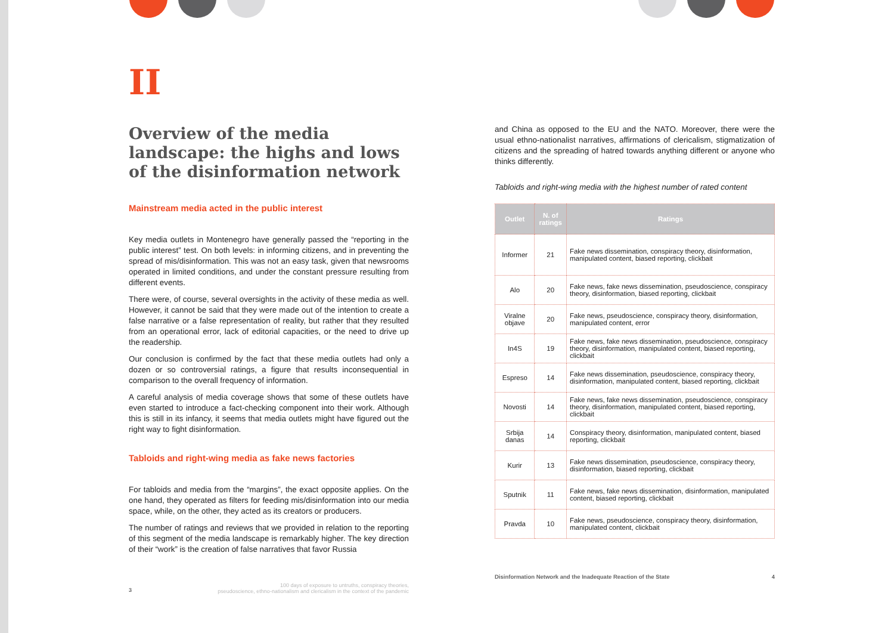II
Overview of the media landscape: the highs and lows of the disinformation network
Mainstream media acted in the public interest
Key media outlets in Montenegro have generally passed the “reporting in the public interest” test. On both levels: in informing citizens, and in preventing the spread of mis/disinformation. This was not an easy task, given that newsrooms operated in limited conditions, and under the constant pressure resulting from different events.
There were, of course, several oversights in the activity of these media as well. However, it cannot be said that they were made out of the intention to create a false narrative or a false representation of reality, but rather that they resulted from an operational error, lack of editorial capacities, or the need to drive up the readership.
Our conclusion is confirmed by the fact that these media outlets had only a dozen or so controversial ratings, a figure that results inconsequential in comparison to the overall frequency of information.
A careful analysis of media coverage shows that some of these outlets have even started to introduce a fact-checking component into their work. Although this is still in its infancy, it seems that media outlets might have figured out the right way to fight disinformation.
Tabloids and right-wing media as fake news factories
For tabloids and media from the “margins”, the exact opposite applies. On the one hand, they operated as filters for feeding mis/disinformation into our media space, while, on the other, they acted as its creators or producers.
The number of ratings and reviews that we provided in relation to the reporting of this segment of the media landscape is remarkably higher. The key direction of their “work” is the creation of false narratives that favor Russia
100 days of exposure to untruths, conspiracy theories,
pseudoscience, ethno-nationalism and clericalism in the context of the pandemic
3
and China as opposed to the EU and the NATO. Moreover, there were the usual ethno-nationalist narratives, affirmations of clericalism, stigmatization of citizens and the spreading of hatred towards anything different or anyone who thinks differently.
Tabloids and right-wing media with the highest number of rated content
| Outlet | N. of ratings | Ratings |
| --- | --- | --- |
| Informer | 21 | Fake news dissemination, conspiracy theory, disinformation, manipulated content, biased reporting, clickbait |
| Alo | 20 | Fake news, fake news dissemination, pseudoscience, conspiracy theory, disinformation, biased reporting, clickbait |
| Viralne objave | 20 | Fake news, pseudoscience, conspiracy theory, disinformation, manipulated content, error |
| In4S | 19 | Fake news, fake news dissemination, pseudoscience, conspiracy theory, disinformation, manipulated content, biased reporting, clickbait |
| Espreso | 14 | Fake news dissemination, pseudoscience, conspiracy theory, disinformation, manipulated content, biased reporting, clickbait |
| Novosti | 14 | Fake news, fake news dissemination, pseudoscience, conspiracy theory, disinformation, manipulated content, biased reporting, clickbait |
| Srbija danas | 14 | Conspiracy theory, disinformation, manipulated content, biased reporting, clickbait |
| Kurir | 13 | Fake news dissemination, pseudoscience, conspiracy theory, disinformation, biased reporting, clickbait |
| Sputnik | 11 | Fake news, fake news dissemination, disinformation, manipulated content, biased reporting, clickbait |
| Pravda | 10 | Fake news, pseudoscience, conspiracy theory, disinformation, manipulated content, clickbait |
Disinformation Network and the Inadequate Reaction of the State 4